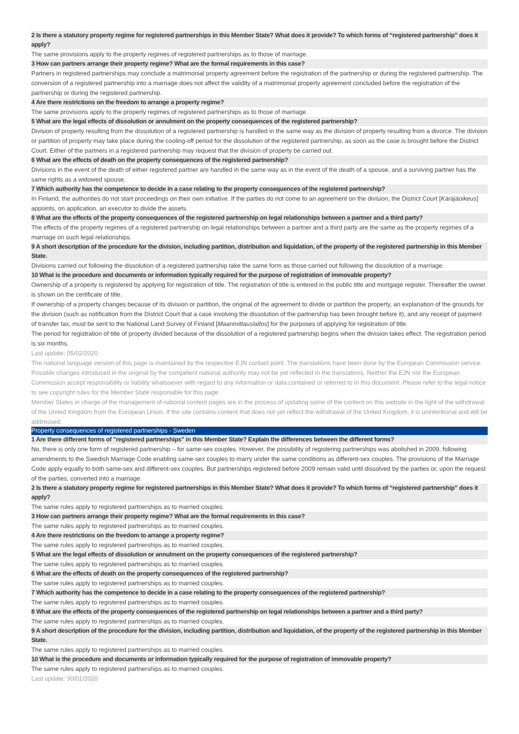2 Is there a statutory property regime for registered partnerships in this Member State? What does it provide? To which forms of “registered partnership” does it apply?
The same provisions apply to the property regimes of registered partnerships as to those of marriage.
3 How can partners arrange their property regime? What are the formal requirements in this case?
Partners in registered partnerships may conclude a matrimonial property agreement before the registration of the partnership or during the registered partnership. The conversion of a registered partnership into a marriage does not affect the validity of a matrimonial property agreement concluded before the registration of the partnership or during the registered partnership.
4 Are there restrictions on the freedom to arrange a property regime?
The same provisions apply to the property regimes of registered partnerships as to those of marriage.
5 What are the legal effects of dissolution or annulment on the property consequences of the registered partnership?
Division of property resulting from the dissolution of a registered partnership is handled in the same way as the division of property resulting from a divorce. The division or partition of property may take place during the cooling-off period for the dissolution of the registered partnership, as soon as the case is brought before the District Court. Either of the partners in a registered partnership may request that the division of property be carried out.
6 What are the effects of death on the property consequences of the registered partnership?
Divisions in the event of the death of either registered partner are handled in the same way as in the event of the death of a spouse, and a surviving partner has the same rights as a widowed spouse.
7 Which authority has the competence to decide in a case relating to the property consequences of the registered partnership?
In Finland, the authorities do not start proceedings on their own initiative. If the parties do not come to an agreement on the division, the District Court [Käräjäoikeus] appoints, on application, an executor to divide the assets.
8 What are the effects of the property consequences of the registered partnership on legal relationships between a partner and a third party?
The effects of the property regimes of a registered partnership on legal relationships between a partner and a third party are the same as the property regimes of a marriage on such legal relationships.
9 A short description of the procedure for the division, including partition, distribution and liquidation, of the property of the registered partnership in this Member State.
Divisions carried out following the dissolution of a registered partnership take the same form as those carried out following the dissolution of a marriage.
10 What is the procedure and documents or information typically required for the purpose of registration of immovable property?
Ownership of a property is registered by applying for registration of title. The registration of title is entered in the public title and mortgage register. Thereafter the owner is shown on the certificate of title.
If ownership of a property changes because of its division or partition, the original of the agreement to divide or partition the property, an explanation of the grounds for the division (such as notification from the District Court that a case involving the dissolution of the partnership has been brought before it), and any receipt of payment of transfer tax, must be sent to the National Land Survey of Finland [Maanmittauslaitos] for the purposes of applying for registration of title.
The period for registration of title of property divided because of the dissolution of a registered partnership begins when the division takes effect. The registration period is six months.
Last update: 05/02/2020
The national language version of this page is maintained by the respective EJN contact point. The translations have been done by the European Commission service. Possible changes introduced in the original by the competent national authority may not be yet reflected in the translations. Neither the EJN nor the European Commission accept responsibility or liability whatsoever with regard to any information or data contained or referred to in this document. Please refer to the legal notice to see copyright rules for the Member State responsible for this page.
Member States in charge of the management of national content pages are in the process of updating some of the content on this website in the light of the withdrawal of the United Kingdom from the European Union. If the site contains content that does not yet reflect the withdrawal of the United Kingdom, it is unintentional and will be addressed.
Property consequences of registered partnerships - Sweden
1 Are there different forms of "registered partnerships" in this Member State? Explain the differences between the different forms?
No, there is only one form of registered partnership – for same-sex couples. However, the possibility of registering partnerships was abolished in 2009, following amendments to the Swedish Marriage Code enabling same-sex couples to marry under the same conditions as different-sex couples. The provisions of the Marriage Code apply equally to both same-sex and different-sex couples. But partnerships registered before 2009 remain valid until dissolved by the parties or, upon the request of the parties, converted into a marriage.
2 Is there a statutory property regime for registered partnerships in this Member State? What does it provide? To which forms of “registered partnership” does it apply?
The same rules apply to registered partnerships as to married couples.
3 How can partners arrange their property regime? What are the formal requirements in this case?
The same rules apply to registered partnerships as to married couples.
4 Are there restrictions on the freedom to arrange a property regime?
The same rules apply to registered partnerships as to married couples.
5 What are the legal effects of dissolution or annulment on the property consequences of the registered partnership?
The same rules apply to registered partnerships as to married couples.
6 What are the effects of death on the property consequences of the registered partnership?
The same rules apply to registered partnerships as to married couples.
7 Which authority has the competence to decide in a case relating to the property consequences of the registered partnership?
The same rules apply to registered partnerships as to married couples.
8 What are the effects of the property consequences of the registered partnership on legal relationships between a partner and a third party?
The same rules apply to registered partnerships as to married couples.
9 A short description of the procedure for the division, including partition, distribution and liquidation, of the property of the registered partnership in this Member State.
The same rules apply to registered partnerships as to married couples.
10 What is the procedure and documents or information typically required for the purpose of registration of immovable property?
The same rules apply to registered partnerships as to married couples.
Last update: 30/01/2020